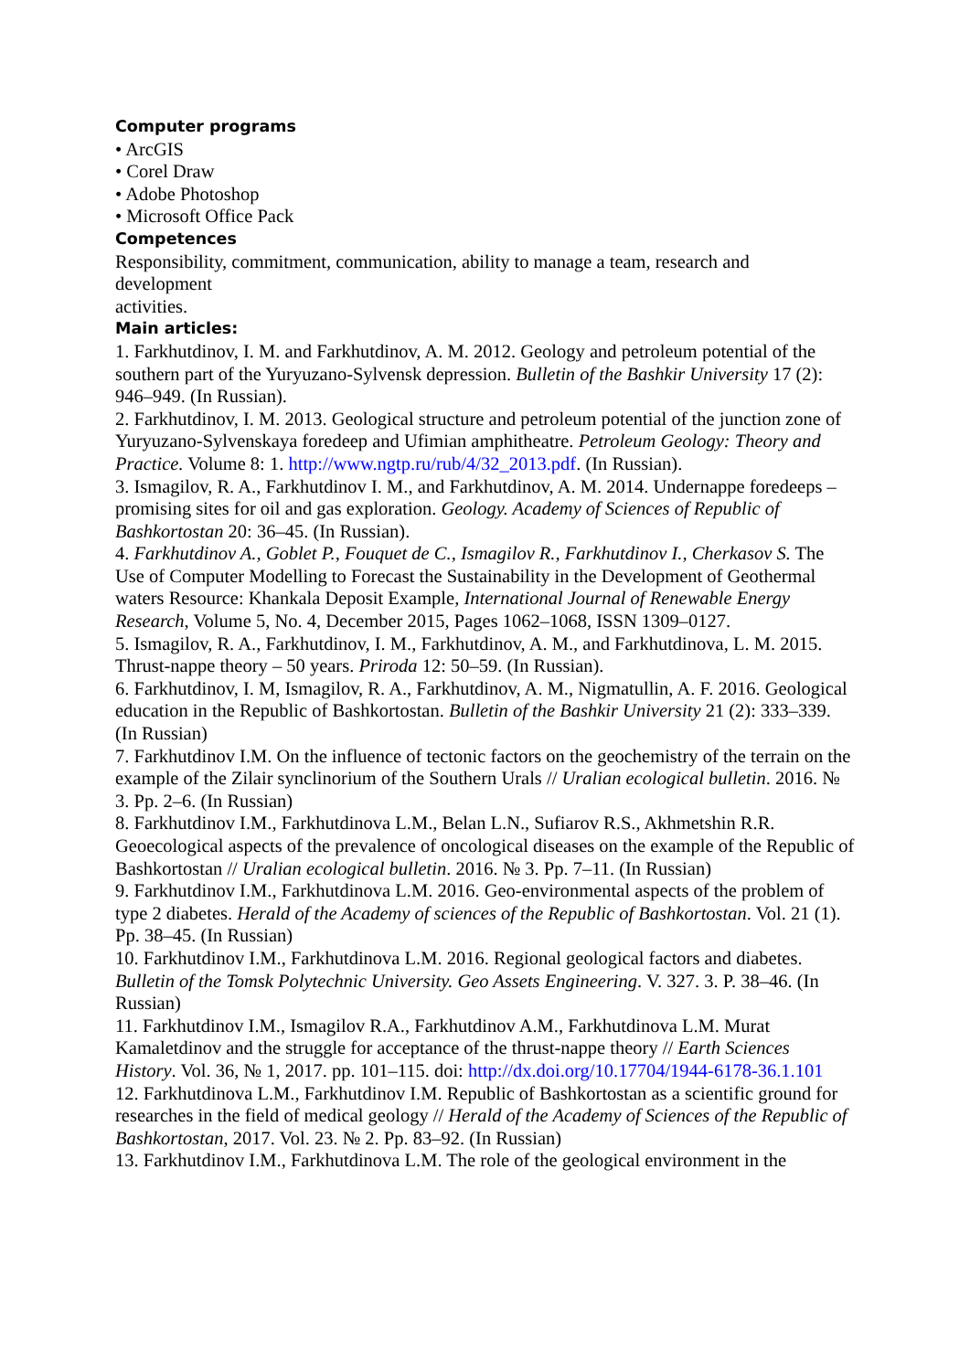Computer programs
• ArcGIS
• Corel Draw
• Adobe Photoshop
• Microsoft Office Pack
Competences
Responsibility, commitment, communication, ability to manage a team, research and
development
activities.
Main articles:
1. Farkhutdinov, I. M. and Farkhutdinov, A. M. 2012. Geology and petroleum potential of the southern part of the Yuryuzano-Sylvensk depression. Bulletin of the Bashkir University 17 (2): 946–949. (In Russian).
2. Farkhutdinov, I. M. 2013. Geological structure and petroleum potential of the junction zone of Yuryuzano-Sylvenskaya foredeep and Ufimian amphitheatre. Petroleum Geology: Theory and Practice. Volume 8: 1. http://www.ngtp.ru/rub/4/32_2013.pdf. (In Russian).
3. Ismagilov, R. A., Farkhutdinov I. M., and Farkhutdinov, A. M. 2014. Undernappe foredeeps – promising sites for oil and gas exploration. Geology. Academy of Sciences of Republic of Bashkortostan 20: 36–45. (In Russian).
4. Farkhutdinov A., Goblet P., Fouquet de C., Ismagilov R., Farkhutdinov I., Cherkasov S. The Use of Computer Modelling to Forecast the Sustainability in the Development of Geothermal waters Resource: Khankala Deposit Example, International Journal of Renewable Energy Research, Volume 5, No. 4, December 2015, Pages 1062–1068, ISSN 1309–0127.
5. Ismagilov, R. A., Farkhutdinov, I. M., Farkhutdinov, A. M., and Farkhutdinova, L. M. 2015. Thrust-nappe theory – 50 years. Priroda 12: 50–59. (In Russian).
6. Farkhutdinov, I. M, Ismagilov, R. A., Farkhutdinov, A. M., Nigmatullin, A. F. 2016. Geological education in the Republic of Bashkortostan. Bulletin of the Bashkir University 21 (2): 333–339. (In Russian)
7. Farkhutdinov I.M. On the influence of tectonic factors on the geochemistry of the terrain on the example of the Zilair synclinorium of the Southern Urals // Uralian ecological bulletin. 2016. № 3. Pp. 2–6. (In Russian)
8. Farkhutdinov I.M., Farkhutdinova L.M., Belan L.N., Sufiarov R.S., Akhmetshin R.R. Geoecological aspects of the prevalence of oncological diseases on the example of the Republic of Bashkortostan // Uralian ecological bulletin. 2016. № 3. Pp. 7–11. (In Russian)
9. Farkhutdinov I.M., Farkhutdinova L.M. 2016. Geo-environmental aspects of the problem of type 2 diabetes. Herald of the Academy of sciences of the Republic of Bashkortostan. Vol. 21 (1). Pp. 38–45. (In Russian)
10. Farkhutdinov I.M., Farkhutdinova L.M. 2016. Regional geological factors and diabetes. Bulletin of the Tomsk Polytechnic University. Geo Assets Engineering. V. 327. 3. P. 38–46. (In Russian)
11. Farkhutdinov I.M., Ismagilov R.A., Farkhutdinov A.M., Farkhutdinova L.M. Murat Kamaletdinov and the struggle for acceptance of the thrust-nappe theory // Earth Sciences History. Vol. 36, № 1, 2017. pp. 101–115. doi: http://dx.doi.org/10.17704/1944-6178-36.1.101
12. Farkhutdinova L.M., Farkhutdinov I.M. Republic of Bashkortostan as a scientific ground for researches in the field of medical geology // Herald of the Academy of Sciences of the Republic of Bashkortostan, 2017. Vol. 23. № 2. Pp. 83–92. (In Russian)
13. Farkhutdinov I.M., Farkhutdinova L.M. The role of the geological environment in the